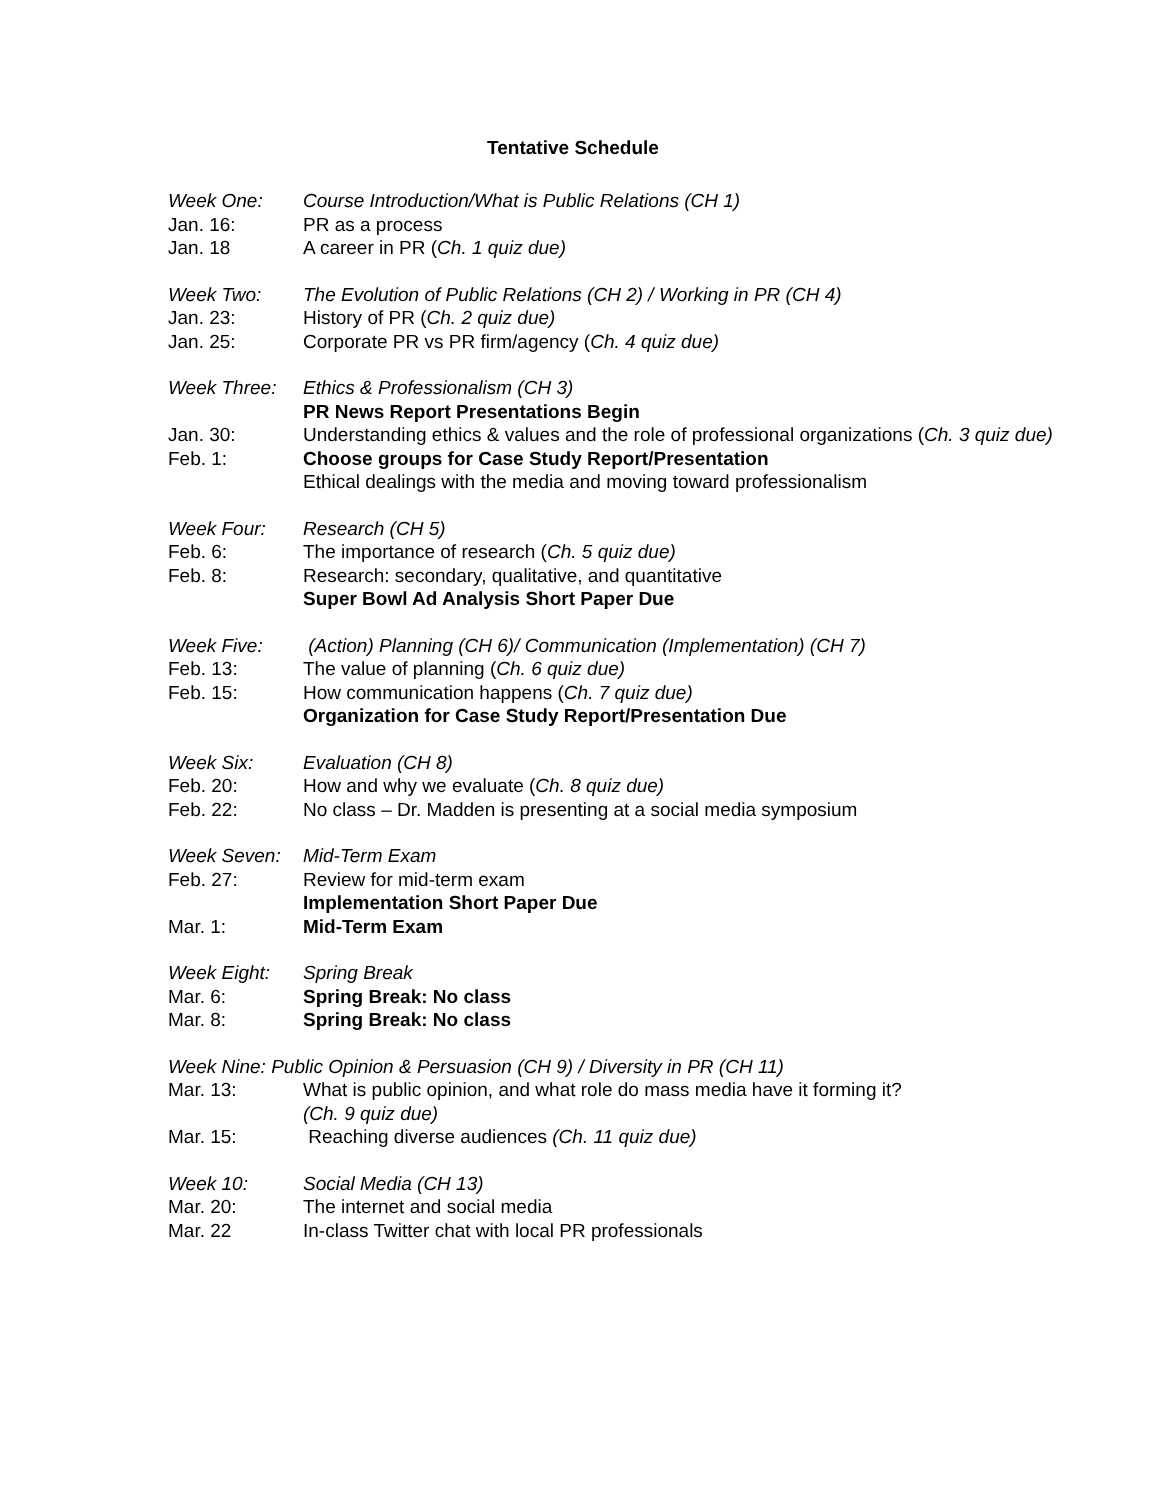Tentative Schedule
Week One: Course Introduction/What is Public Relations (CH 1)
Jan. 16: PR as a process
Jan. 18 A career in PR (Ch. 1 quiz due)
Week Two: The Evolution of Public Relations (CH 2) / Working in PR (CH 4)
Jan. 23: History of PR (Ch. 2 quiz due)
Jan. 25: Corporate PR vs PR firm/agency (Ch. 4 quiz due)
Week Three: Ethics & Professionalism (CH 3)
PR News Report Presentations Begin
Jan. 30: Understanding ethics & values and the role of professional organizations (Ch. 3 quiz due)
Feb. 1: Choose groups for Case Study Report/Presentation
Ethical dealings with the media and moving toward professionalism
Week Four: Research (CH 5)
Feb. 6: The importance of research (Ch. 5 quiz due)
Feb. 8: Research: secondary, qualitative, and quantitative
Super Bowl Ad Analysis Short Paper Due
Week Five: (Action) Planning (CH 6)/ Communication (Implementation) (CH 7)
Feb. 13: The value of planning (Ch. 6 quiz due)
Feb. 15: How communication happens (Ch. 7 quiz due)
Organization for Case Study Report/Presentation Due
Week Six: Evaluation (CH 8)
Feb. 20: How and why we evaluate (Ch. 8 quiz due)
Feb. 22: No class – Dr. Madden is presenting at a social media symposium
Week Seven: Mid-Term Exam
Feb. 27: Review for mid-term exam
Implementation Short Paper Due
Mar. 1: Mid-Term Exam
Week Eight: Spring Break
Mar. 6: Spring Break: No class
Mar. 8: Spring Break: No class
Week Nine: Public Opinion & Persuasion (CH 9) / Diversity in PR (CH 11)
Mar. 13: What is public opinion, and what role do mass media have it forming it?
(Ch. 9 quiz due)
Mar. 15: Reaching diverse audiences (Ch. 11 quiz due)
Week 10: Social Media (CH 13)
Mar. 20: The internet and social media
Mar. 22 In-class Twitter chat with local PR professionals